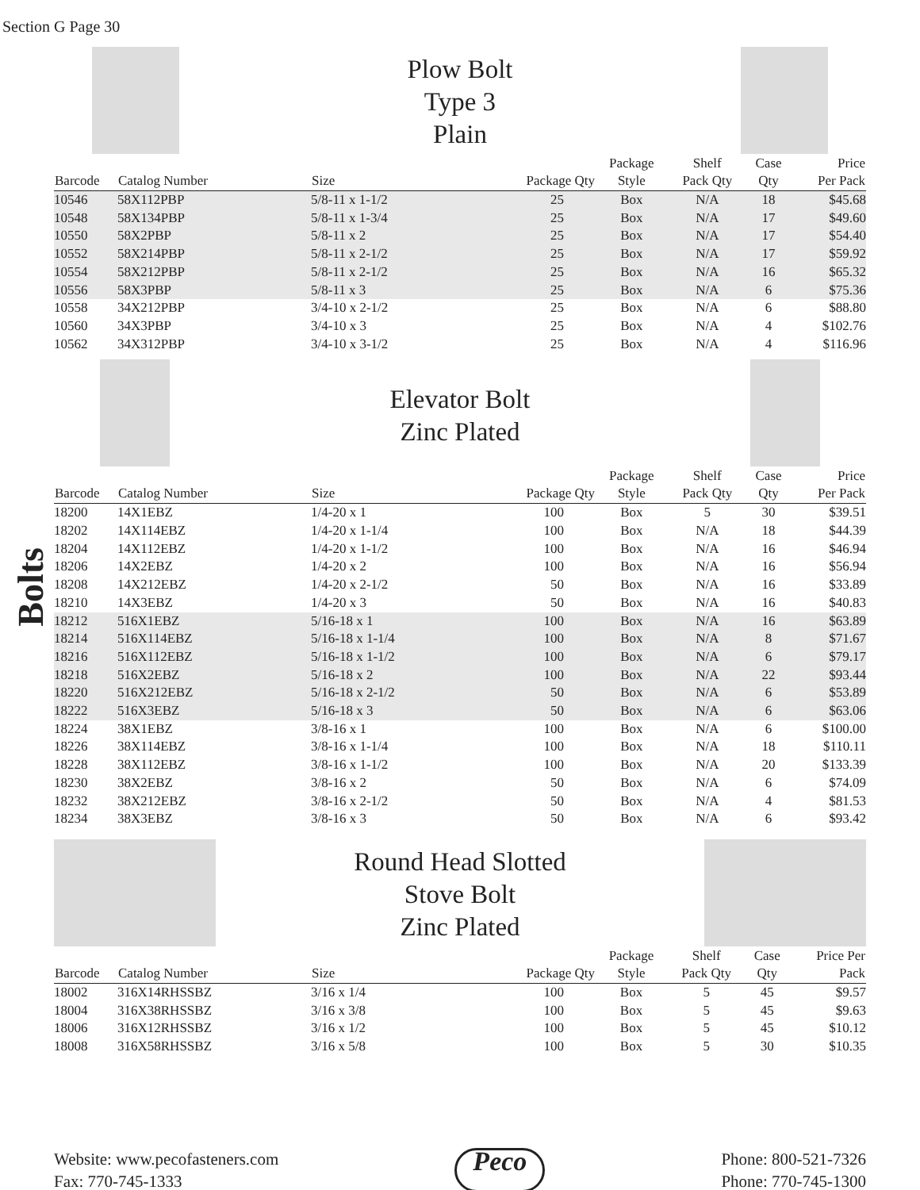Section G Page 30
Bolts
Plow Bolt
Type 3
Plain
| Barcode | Catalog Number | Size | Package Qty | Package Style | Shelf Pack Qty | Case Qty | Price Per Pack |
| --- | --- | --- | --- | --- | --- | --- | --- |
| 10546 | 58X112PBP | 5/8-11 x 1-1/2 | 25 | Box | N/A | 18 | $45.68 |
| 10548 | 58X134PBP | 5/8-11 x 1-3/4 | 25 | Box | N/A | 17 | $49.60 |
| 10550 | 58X2PBP | 5/8-11 x 2 | 25 | Box | N/A | 17 | $54.40 |
| 10552 | 58X214PBP | 5/8-11 x 2-1/2 | 25 | Box | N/A | 17 | $59.92 |
| 10554 | 58X212PBP | 5/8-11 x 2-1/2 | 25 | Box | N/A | 16 | $65.32 |
| 10556 | 58X3PBP | 5/8-11 x 3 | 25 | Box | N/A | 6 | $75.36 |
| 10558 | 34X212PBP | 3/4-10 x 2-1/2 | 25 | Box | N/A | 6 | $88.80 |
| 10560 | 34X3PBP | 3/4-10 x 3 | 25 | Box | N/A | 4 | $102.76 |
| 10562 | 34X312PBP | 3/4-10 x 3-1/2 | 25 | Box | N/A | 4 | $116.96 |
Elevator Bolt
Zinc Plated
| Barcode | Catalog Number | Size | Package Qty | Package Style | Shelf Pack Qty | Case Qty | Price Per Pack |
| --- | --- | --- | --- | --- | --- | --- | --- |
| 18200 | 14X1EBZ | 1/4-20 x 1 | 100 | Box | 5 | 30 | $39.51 |
| 18202 | 14X114EBZ | 1/4-20 x 1-1/4 | 100 | Box | N/A | 18 | $44.39 |
| 18204 | 14X112EBZ | 1/4-20 x 1-1/2 | 100 | Box | N/A | 16 | $46.94 |
| 18206 | 14X2EBZ | 1/4-20 x 2 | 100 | Box | N/A | 16 | $56.94 |
| 18208 | 14X212EBZ | 1/4-20 x 2-1/2 | 50 | Box | N/A | 16 | $33.89 |
| 18210 | 14X3EBZ | 1/4-20 x 3 | 50 | Box | N/A | 16 | $40.83 |
| 18212 | 516X1EBZ | 5/16-18 x 1 | 100 | Box | N/A | 16 | $63.89 |
| 18214 | 516X114EBZ | 5/16-18 x 1-1/4 | 100 | Box | N/A | 8 | $71.67 |
| 18216 | 516X112EBZ | 5/16-18 x 1-1/2 | 100 | Box | N/A | 6 | $79.17 |
| 18218 | 516X2EBZ | 5/16-18 x 2 | 100 | Box | N/A | 22 | $93.44 |
| 18220 | 516X212EBZ | 5/16-18 x 2-1/2 | 50 | Box | N/A | 6 | $53.89 |
| 18222 | 516X3EBZ | 5/16-18 x 3 | 50 | Box | N/A | 6 | $63.06 |
| 18224 | 38X1EBZ | 3/8-16 x 1 | 100 | Box | N/A | 6 | $100.00 |
| 18226 | 38X114EBZ | 3/8-16 x 1-1/4 | 100 | Box | N/A | 18 | $110.11 |
| 18228 | 38X112EBZ | 3/8-16 x 1-1/2 | 100 | Box | N/A | 20 | $133.39 |
| 18230 | 38X2EBZ | 3/8-16 x 2 | 50 | Box | N/A | 6 | $74.09 |
| 18232 | 38X212EBZ | 3/8-16 x 2-1/2 | 50 | Box | N/A | 4 | $81.53 |
| 18234 | 38X3EBZ | 3/8-16 x 3 | 50 | Box | N/A | 6 | $93.42 |
Round Head Slotted
Stove Bolt
Zinc Plated
| Barcode | Catalog Number | Size | Package Qty | Package Style | Shelf Pack Qty | Case Qty | Price Per Pack |
| --- | --- | --- | --- | --- | --- | --- | --- |
| 18002 | 316X14RHSSBZ | 3/16 x 1/4 | 100 | Box | 5 | 45 | $9.57 |
| 18004 | 316X38RHSSBZ | 3/16 x 3/8 | 100 | Box | 5 | 45 | $9.63 |
| 18006 | 316X12RHSSBZ | 3/16 x 1/2 | 100 | Box | 5 | 45 | $10.12 |
| 18008 | 316X58RHSSBZ | 3/16 x 5/8 | 100 | Box | 5 | 30 | $10.35 |
Website: www.pecofasteners.com
Fax: 770-745-1333
Peco
Phone: 800-521-7326
Phone: 770-745-1300